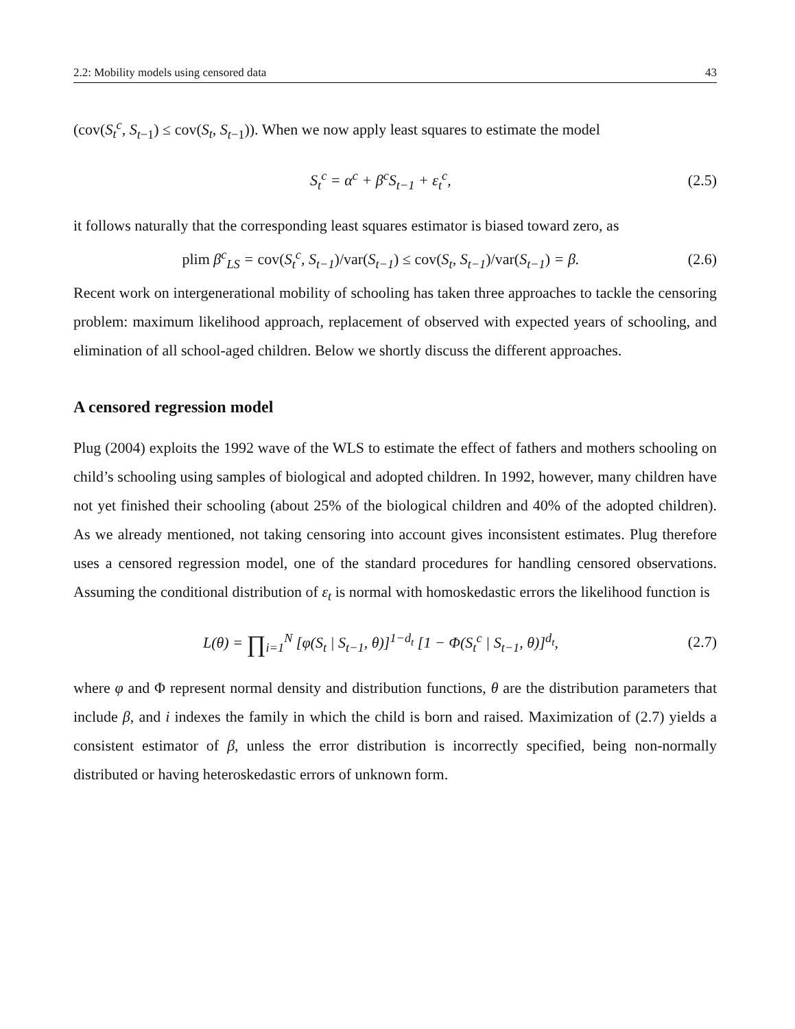2.2: Mobility models using censored data 43
(cov(S<sub>t</sub><sup>c</sup>, S<sub>t−1</sub>) ≤ cov(S<sub>t</sub>, S<sub>t−1</sub>)). When we now apply least squares to estimate the model
S<sub>t</sub><sup>c</sup> = α<sup>c</sup> + β<sup>c</sup>S<sub>t−1</sub> + ε<sub>t</sub><sup>c</sup>, (2.5)
it follows naturally that the corresponding least squares estimator is biased toward zero, as
plim β<sup>c</sup><sub>LS</sub> = cov(S<sub>t</sub><sup>c</sup>, S<sub>t−1</sub>)/var(S<sub>t−1</sub>) ≤ cov(S<sub>t</sub>, S<sub>t−1</sub>)/var(S<sub>t−1</sub>) = β. (2.6)
Recent work on intergenerational mobility of schooling has taken three approaches to tackle the censoring problem: maximum likelihood approach, replacement of observed with expected years of schooling, and elimination of all school-aged children. Below we shortly discuss the different approaches.
A censored regression model
Plug (2004) exploits the 1992 wave of the WLS to estimate the effect of fathers and mothers schooling on child’s schooling using samples of biological and adopted children. In 1992, however, many children have not yet finished their schooling (about 25% of the biological children and 40% of the adopted children). As we already mentioned, not taking censoring into account gives inconsistent estimates. Plug therefore uses a censored regression model, one of the standard procedures for handling censored observations. Assuming the conditional distribution of ε<sub>t</sub> is normal with homoskedastic errors the likelihood function is
L(θ) = ∏<sub>i=1</sub><sup>N</sup> [φ(S<sub>t</sub> | S<sub>t−1</sub>, θ)]<sup>1−d<sub>t</sub></sup> [1 − Φ(S<sub>t</sub><sup>c</sup> | S<sub>t−1</sub>, θ)]<sup>d<sub>t</sub></sup>, (2.7)
where φ and Φ represent normal density and distribution functions, θ are the distribution parameters that include β, and i indexes the family in which the child is born and raised. Maximization of (2.7) yields a consistent estimator of β, unless the error distribution is incorrectly specified, being non-normally distributed or having heteroskedastic errors of unknown form.